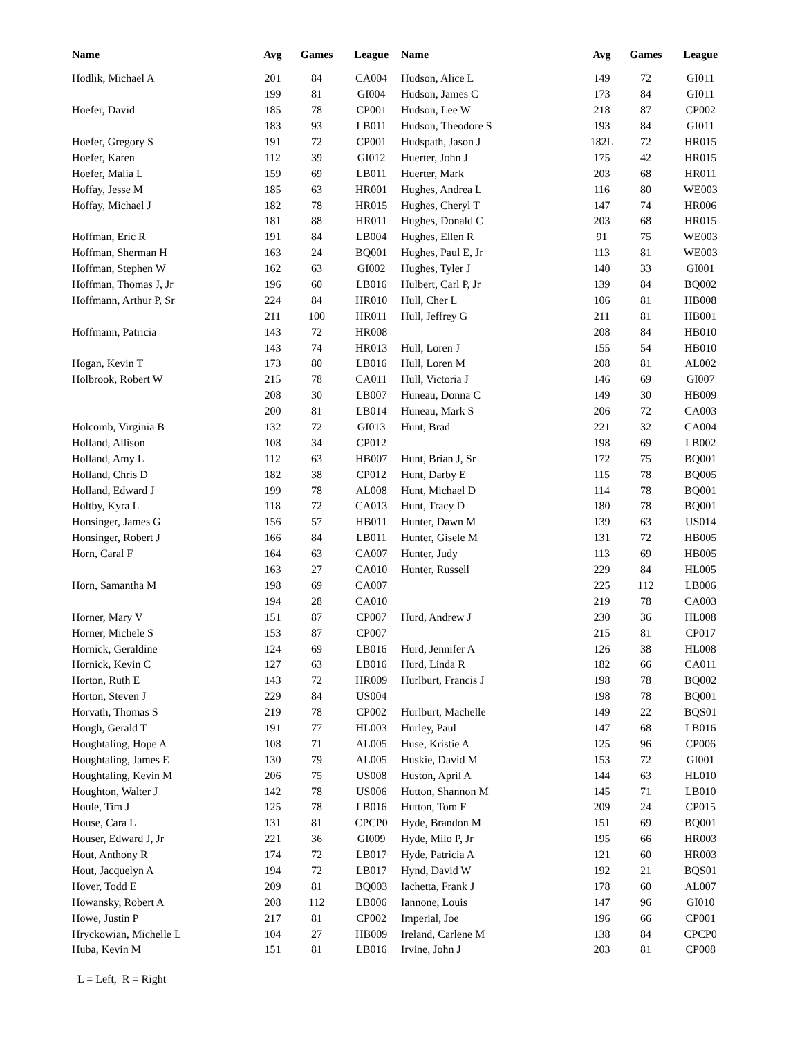| Name | Avg | Games | League |
| --- | --- | --- | --- |
| Hodlik, Michael A | 201 | 84 | CA004 |
| | 199 | 81 | GI004 |
| Hoefer, David | 185 | 78 | CP001 |
| | 183 | 93 | LB011 |
| Hoefer, Gregory S | 191 | 72 | CP001 |
| Hoefer, Karen | 112 | 39 | GI012 |
| Hoefer, Malia L | 159 | 69 | LB011 |
| Hoffay, Jesse M | 185 | 63 | HR001 |
| Hoffay, Michael J | 182 | 78 | HR015 |
| | 181 | 88 | HR011 |
| Hoffman, Eric R | 191 | 84 | LB004 |
| Hoffman, Sherman H | 163 | 24 | BQ001 |
| Hoffman, Stephen W | 162 | 63 | GI002 |
| Hoffman, Thomas J, Jr | 196 | 60 | LB016 |
| Hoffmann, Arthur P, Sr | 224 | 84 | HR010 |
| | 211 | 100 | HR011 |
| Hoffmann, Patricia | 143 | 72 | HR008 |
| | 143 | 74 | HR013 |
| Hogan, Kevin T | 173 | 80 | LB016 |
| Holbrook, Robert W | 215 | 78 | CA011 |
| | 208 | 30 | LB007 |
| | 200 | 81 | LB014 |
| Holcomb, Virginia B | 132 | 72 | GI013 |
| Holland, Allison | 108 | 34 | CP012 |
| Holland, Amy L | 112 | 63 | HB007 |
| Holland, Chris D | 182 | 38 | CP012 |
| Holland, Edward J | 199 | 78 | AL008 |
| Holtby, Kyra L | 118 | 72 | CA013 |
| Honsinger, James G | 156 | 57 | HB011 |
| Honsinger, Robert J | 166 | 84 | LB011 |
| Horn, Caral F | 164 | 63 | CA007 |
| | 163 | 27 | CA010 |
| Horn, Samantha M | 198 | 69 | CA007 |
| | 194 | 28 | CA010 |
| Horner, Mary V | 151 | 87 | CP007 |
| Horner, Michele S | 153 | 87 | CP007 |
| Hornick, Geraldine | 124 | 69 | LB016 |
| Hornick, Kevin C | 127 | 63 | LB016 |
| Horton, Ruth E | 143 | 72 | HR009 |
| Horton, Steven J | 229 | 84 | US004 |
| Horvath, Thomas S | 219 | 78 | CP002 |
| Hough, Gerald T | 191 | 77 | HL003 |
| Houghtaling, Hope A | 108 | 71 | AL005 |
| Houghtaling, James E | 130 | 79 | AL005 |
| Houghtaling, Kevin M | 206 | 75 | US008 |
| Houghton, Walter J | 142 | 78 | US006 |
| Houle, Tim J | 125 | 78 | LB016 |
| House, Cara L | 131 | 81 | CPCP0 |
| Houser, Edward J, Jr | 221 | 36 | GI009 |
| Hout, Anthony R | 174 | 72 | LB017 |
| Hout, Jacquelyn A | 194 | 72 | LB017 |
| Hover, Todd E | 209 | 81 | BQ003 |
| Howansky, Robert A | 208 | 112 | LB006 |
| Howe, Justin P | 217 | 81 | CP002 |
| Hryckowian, Michelle L | 104 | 27 | HB009 |
| Huba, Kevin M | 151 | 81 | LB016 |
| Name | Avg | Games | League |
| --- | --- | --- | --- |
| Hudson, Alice L | 149 | 72 | GI011 |
| Hudson, James C | 173 | 84 | GI011 |
| Hudson, Lee W | 218 | 87 | CP002 |
| Hudson, Theodore S | 193 | 84 | GI011 |
| Hudspath, Jason J | 182L | 72 | HR015 |
| Huerter, John J | 175 | 42 | HR015 |
| Huerter, Mark | 203 | 68 | HR011 |
| Hughes, Andrea L | 116 | 80 | WE003 |
| Hughes, Cheryl T | 147 | 74 | HR006 |
| Hughes, Donald C | 203 | 68 | HR015 |
| Hughes, Ellen R | 91 | 75 | WE003 |
| Hughes, Paul E, Jr | 113 | 81 | WE003 |
| Hughes, Tyler J | 140 | 33 | GI001 |
| Hulbert, Carl P, Jr | 139 | 84 | BQ002 |
| Hull, Cher L | 106 | 81 | HB008 |
| Hull, Jeffrey G | 211 | 81 | HB001 |
| | 208 | 84 | HB010 |
| Hull, Loren J | 155 | 54 | HB010 |
| Hull, Loren M | 208 | 81 | AL002 |
| Hull, Victoria J | 146 | 69 | GI007 |
| Huneau, Donna C | 149 | 30 | HB009 |
| Huneau, Mark S | 206 | 72 | CA003 |
| Hunt, Brad | 221 | 32 | CA004 |
| | 198 | 69 | LB002 |
| Hunt, Brian J, Sr | 172 | 75 | BQ001 |
| Hunt, Darby E | 115 | 78 | BQ005 |
| Hunt, Michael D | 114 | 78 | BQ001 |
| Hunt, Tracy D | 180 | 78 | BQ001 |
| Hunter, Dawn M | 139 | 63 | US014 |
| Hunter, Gisele M | 131 | 72 | HB005 |
| Hunter, Judy | 113 | 69 | HB005 |
| Hunter, Russell | 229 | 84 | HL005 |
| | 225 | 112 | LB006 |
| | 219 | 78 | CA003 |
| Hurd, Andrew J | 230 | 36 | HL008 |
| | 215 | 81 | CP017 |
| Hurd, Jennifer A | 126 | 38 | HL008 |
| Hurd, Linda R | 182 | 66 | CA011 |
| Hurlburt, Francis J | 198 | 78 | BQ002 |
| | 198 | 78 | BQ001 |
| Hurlburt, Machelle | 149 | 22 | BQS01 |
| Hurley, Paul | 147 | 68 | LB016 |
| Huse, Kristie A | 125 | 96 | CP006 |
| Huskie, David M | 153 | 72 | GI001 |
| Huston, April A | 144 | 63 | HL010 |
| Hutton, Shannon M | 145 | 71 | LB010 |
| Hutton, Tom F | 209 | 24 | CP015 |
| Hyde, Brandon M | 151 | 69 | BQ001 |
| Hyde, Milo P, Jr | 195 | 66 | HR003 |
| Hyde, Patricia A | 121 | 60 | HR003 |
| Hynd, David W | 192 | 21 | BQS01 |
| Iachetta, Frank J | 178 | 60 | AL007 |
| Iannone, Louis | 147 | 96 | GI010 |
| Imperial, Joe | 196 | 66 | CP001 |
| Ireland, Carlene M | 138 | 84 | CPCP0 |
| Irvine, John J | 203 | 81 | CP008 |
L = Left, R = Right